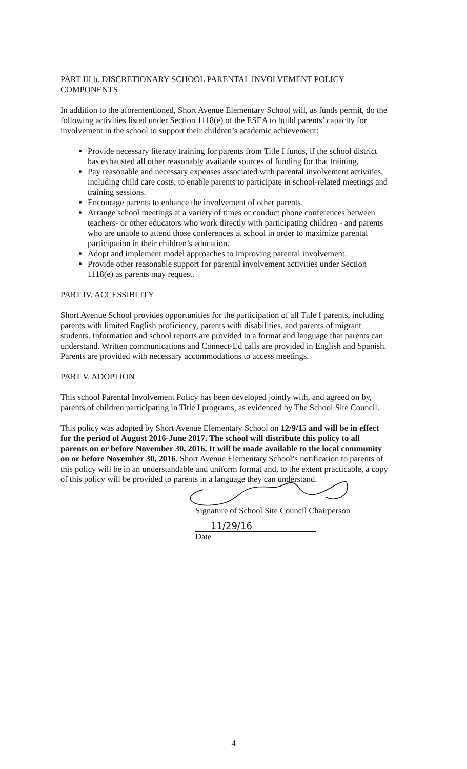PART III b. DISCRETIONARY SCHOOL PARENTAL INVOLVEMENT POLICY COMPONENTS
In addition to the aforementioned, Short Avenue Elementary School will, as funds permit, do the following activities listed under Section 1118(e) of the ESEA to build parents’ capacity for involvement in the school to support their children’s academic achievement:
Provide necessary literacy training for parents from Title I funds, if the school district has exhausted all other reasonably available sources of funding for that training.
Pay reasonable and necessary expenses associated with parental involvement activities, including child care costs, to enable parents to participate in school-related meetings and training sessions.
Encourage parents to enhance the involvement of other parents.
Arrange school meetings at a variety of times or conduct phone conferences between teachers- or other educators who work directly with participating children - and parents who are unable to attend those conferences at school in order to maximize parental participation in their children’s education.
Adopt and implement model approaches to improving parental involvement.
Provide other reasonable support for parental involvement activities under Section 1118(e) as parents may request.
PART IV. ACCESSIBLITY
Short Avenue School provides opportunities for the participation of all Title I parents, including parents with limited English proficiency, parents with disabilities, and parents of migrant students. Information and school reports are provided in a format and language that parents can understand. Written communications and Connect-Ed calls are provided in English and Spanish. Parents are provided with necessary accommodations to access meetings.
PART V. ADOPTION
This school Parental Involvement Policy has been developed jointly with, and agreed on by, parents of children participating in Title I programs, as evidenced by The School Site Council.
This policy was adopted by Short Avenue Elementary School on 12/9/15 and will be in effect for the period of August 2016-June 2017. The school will distribute this policy to all parents on or before November 30, 2016. It will be made available to the local community on or before November 30, 2016. Short Avenue Elementary School’s notification to parents of this policy will be in an understandable and uniform format and, to the extent practicable, a copy of this policy will be provided to parents in a language they can understand.
Signature of School Site Council Chairperson
11/29/16
Date
4